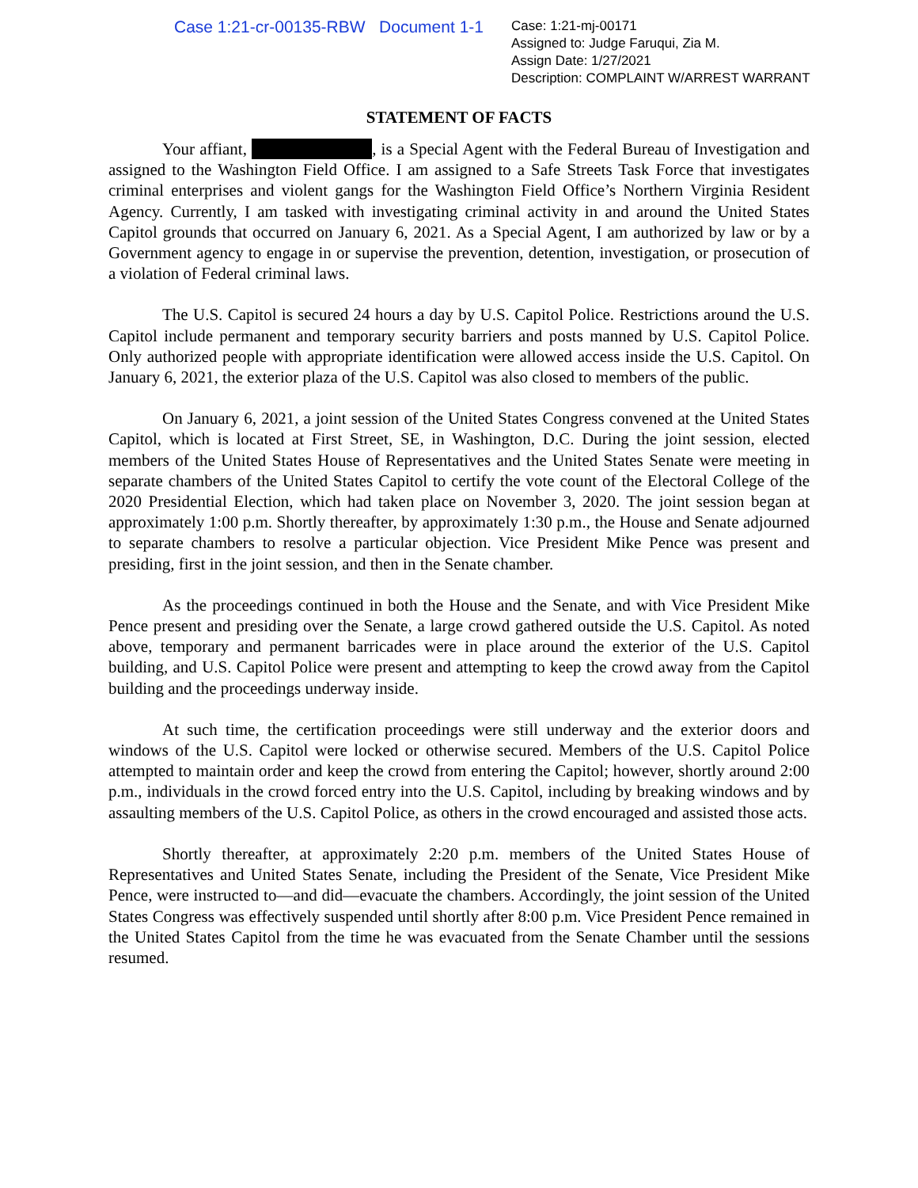Case 1:21-cr-00135-RBW Document 1-1
Case: 1:21-mj-00171
Assigned to: Judge Faruqui, Zia M.
Assign Date: 1/27/2021
Description: COMPLAINT W/ARREST WARRANT
STATEMENT OF FACTS
Your affiant, , is a Special Agent with the Federal Bureau of Investigation and assigned to the Washington Field Office. I am assigned to a Safe Streets Task Force that investigates criminal enterprises and violent gangs for the Washington Field Office’s Northern Virginia Resident Agency. Currently, I am tasked with investigating criminal activity in and around the United States Capitol grounds that occurred on January 6, 2021. As a Special Agent, I am authorized by law or by a Government agency to engage in or supervise the prevention, detention, investigation, or prosecution of a violation of Federal criminal laws.
The U.S. Capitol is secured 24 hours a day by U.S. Capitol Police. Restrictions around the U.S. Capitol include permanent and temporary security barriers and posts manned by U.S. Capitol Police. Only authorized people with appropriate identification were allowed access inside the U.S. Capitol. On January 6, 2021, the exterior plaza of the U.S. Capitol was also closed to members of the public.
On January 6, 2021, a joint session of the United States Congress convened at the United States Capitol, which is located at First Street, SE, in Washington, D.C. During the joint session, elected members of the United States House of Representatives and the United States Senate were meeting in separate chambers of the United States Capitol to certify the vote count of the Electoral College of the 2020 Presidential Election, which had taken place on November 3, 2020. The joint session began at approximately 1:00 p.m. Shortly thereafter, by approximately 1:30 p.m., the House and Senate adjourned to separate chambers to resolve a particular objection. Vice President Mike Pence was present and presiding, first in the joint session, and then in the Senate chamber.
As the proceedings continued in both the House and the Senate, and with Vice President Mike Pence present and presiding over the Senate, a large crowd gathered outside the U.S. Capitol. As noted above, temporary and permanent barricades were in place around the exterior of the U.S. Capitol building, and U.S. Capitol Police were present and attempting to keep the crowd away from the Capitol building and the proceedings underway inside.
At such time, the certification proceedings were still underway and the exterior doors and windows of the U.S. Capitol were locked or otherwise secured. Members of the U.S. Capitol Police attempted to maintain order and keep the crowd from entering the Capitol; however, shortly around 2:00 p.m., individuals in the crowd forced entry into the U.S. Capitol, including by breaking windows and by assaulting members of the U.S. Capitol Police, as others in the crowd encouraged and assisted those acts.
Shortly thereafter, at approximately 2:20 p.m. members of the United States House of Representatives and United States Senate, including the President of the Senate, Vice President Mike Pence, were instructed to—and did—evacuate the chambers. Accordingly, the joint session of the United States Congress was effectively suspended until shortly after 8:00 p.m. Vice President Pence remained in the United States Capitol from the time he was evacuated from the Senate Chamber until the sessions resumed.